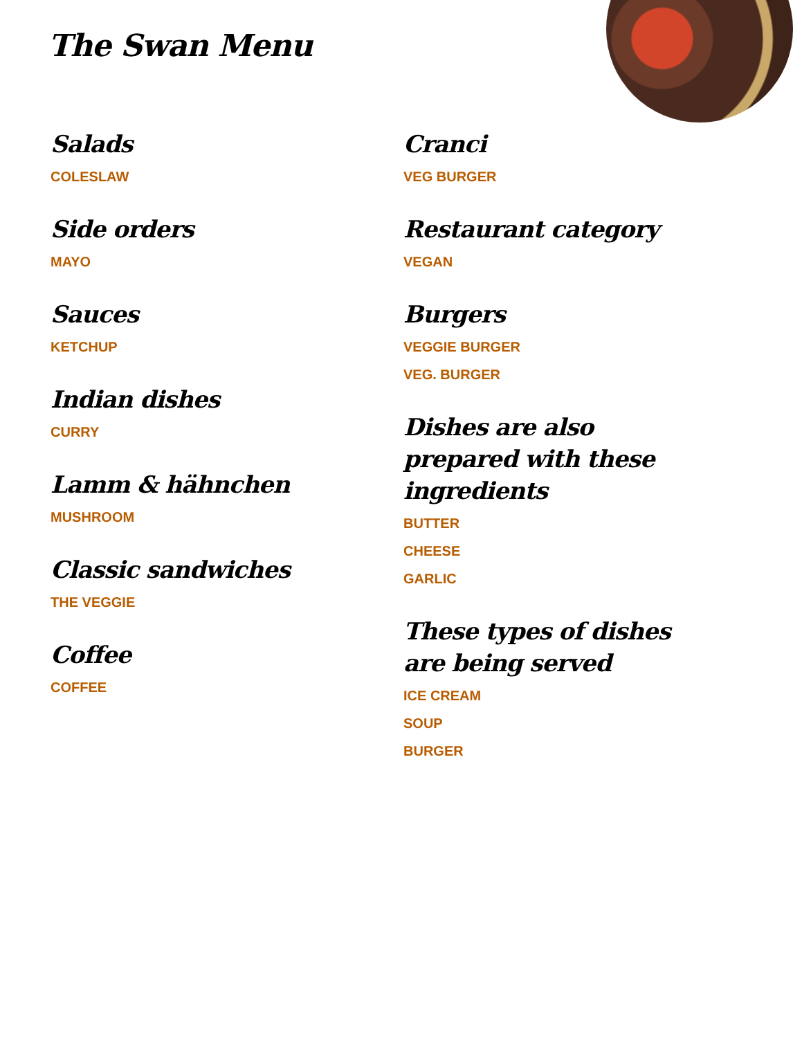The Swan Menu
Salads
COLESLAW
Side orders
MAYO
Sauces
KETCHUP
Indian dishes
CURRY
Lamm & hähnchen
MUSHROOM
Classic sandwiches
THE VEGGIE
Coffee
COFFEE
Cranci
VEG BURGER
Restaurant category
VEGAN
Burgers
VEGGIE BURGER
VEG. BURGER
Dishes are also prepared with these ingredients
BUTTER
CHEESE
GARLIC
These types of dishes are being served
ICE CREAM
SOUP
BURGER